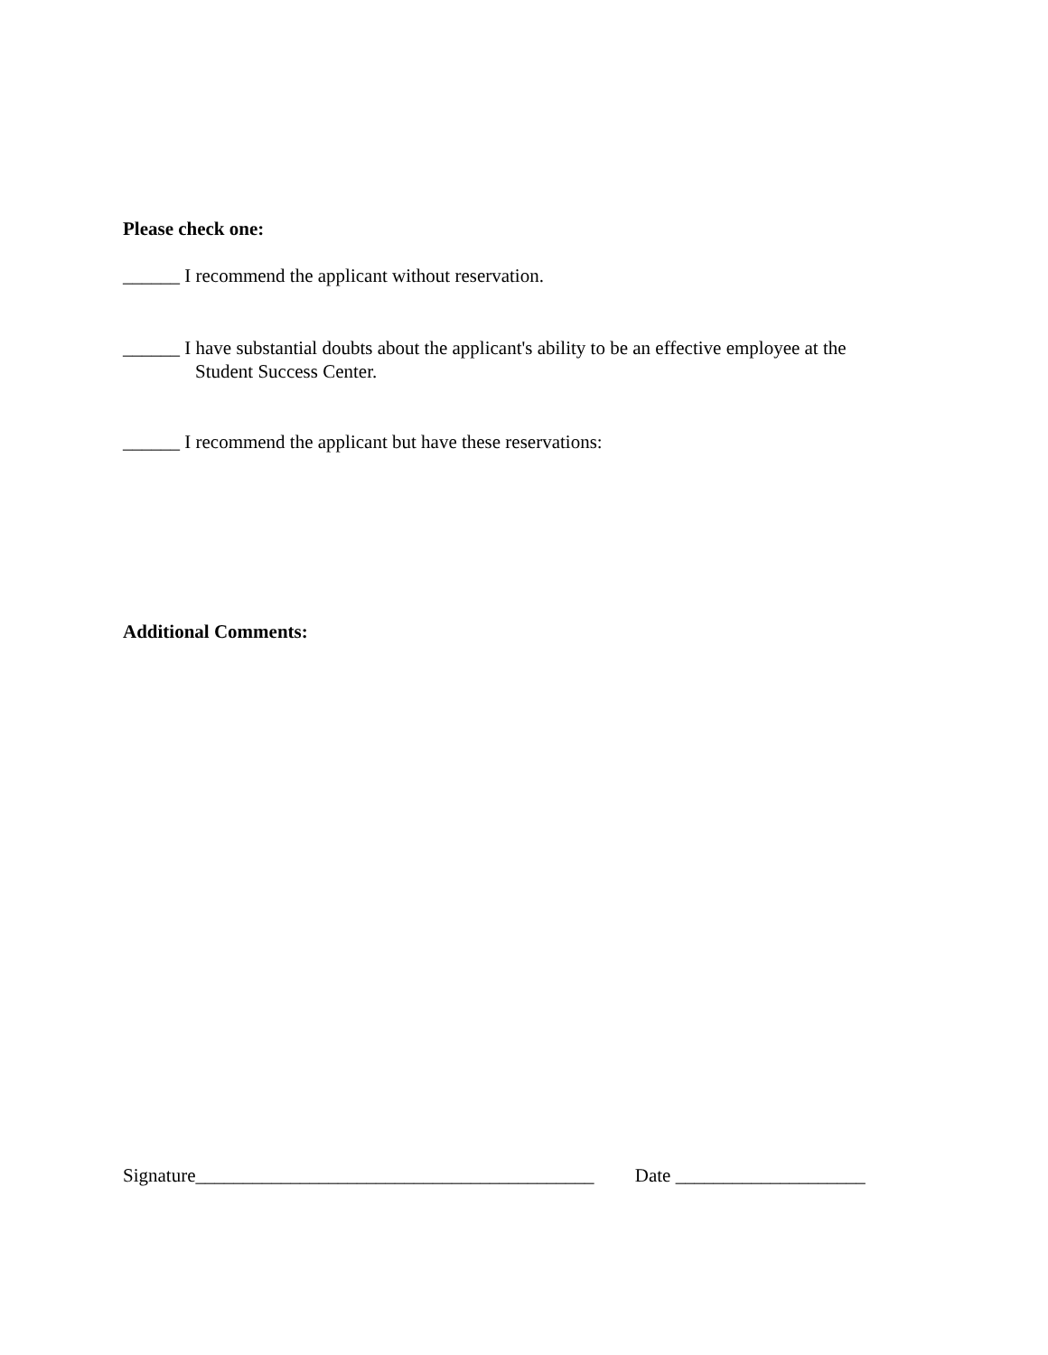Please check one:
______ I recommend the applicant without reservation.
______ I have substantial doubts about the applicant's ability to be an effective employee at the
Student Success Center.
______ I recommend the applicant but have these reservations:
Additional Comments:
Signature__________________________________________ Date ____________________